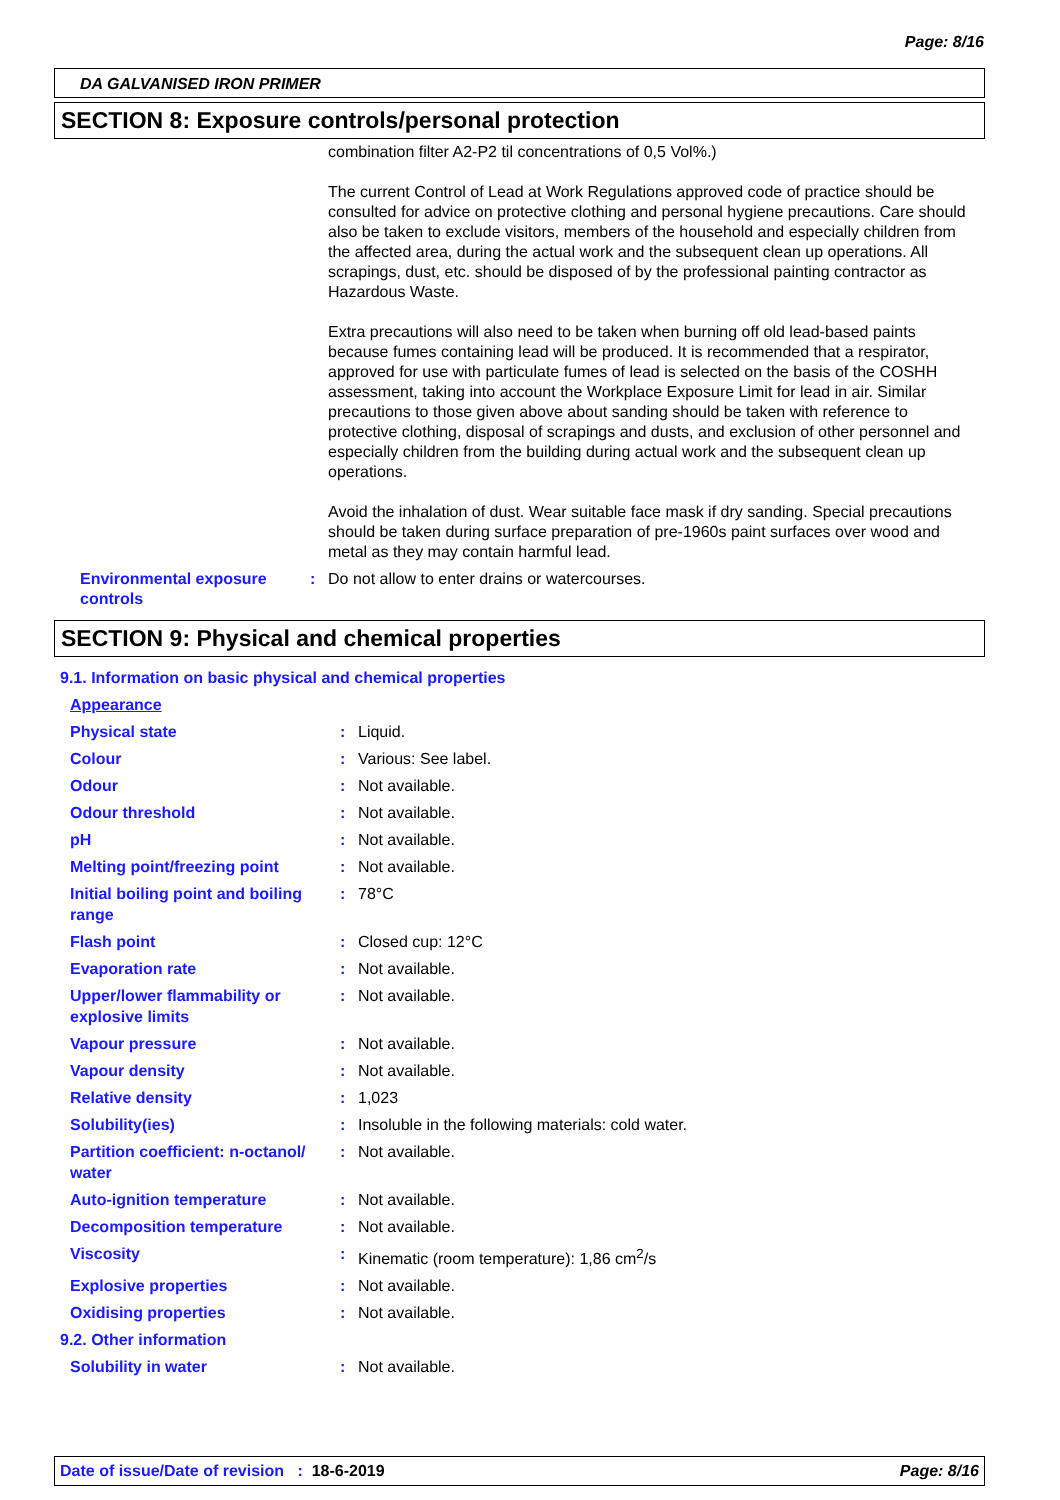Page: 8/16
DA GALVANISED IRON PRIMER
SECTION 8: Exposure controls/personal protection
combination filter A2-P2 til concentrations of 0,5 Vol%.)
The current Control of Lead at Work Regulations approved code of practice should be consulted for advice on protective clothing and personal hygiene precautions. Care should also be taken to exclude visitors, members of the household and especially children from the affected area, during the actual work and the subsequent clean up operations. All scrapings, dust, etc. should be disposed of by the professional painting contractor as Hazardous Waste.
Extra precautions will also need to be taken when burning off old lead-based paints because fumes containing lead will be produced. It is recommended that a respirator, approved for use with particulate fumes of lead is selected on the basis of the COSHH assessment, taking into account the Workplace Exposure Limit for lead in air. Similar precautions to those given above about sanding should be taken with reference to protective clothing, disposal of scrapings and dusts, and exclusion of other personnel and especially children from the building during actual work and the subsequent clean up operations.
Avoid the inhalation of dust. Wear suitable face mask if dry sanding. Special precautions should be taken during surface preparation of pre-1960s paint surfaces over wood and metal as they may contain harmful lead.
| Environmental exposure controls | : | Do not allow to enter drains or watercourses. |
SECTION 9: Physical and chemical properties
| 9.1. Information on basic physical and chemical properties | | |
| Appearance | | |
| Physical state | : | Liquid. |
| Colour | : | Various: See label. |
| Odour | : | Not available. |
| Odour threshold | : | Not available. |
| pH | : | Not available. |
| Melting point/freezing point | : | Not available. |
| Initial boiling point and boiling range | : | 78°C |
| Flash point | : | Closed cup: 12°C |
| Evaporation rate | : | Not available. |
| Upper/lower flammability or explosive limits | : | Not available. |
| Vapour pressure | : | Not available. |
| Vapour density | : | Not available. |
| Relative density | : | 1,023 |
| Solubility(ies) | : | Insoluble in the following materials: cold water. |
| Partition coefficient: n-octanol/ water | : | Not available. |
| Auto-ignition temperature | : | Not available. |
| Decomposition temperature | : | Not available. |
| Viscosity | : | Kinematic (room temperature): 1,86 cm<sup>2</sup>/s |
| Explosive properties | : | Not available. |
| Oxidising properties | : | Not available. |
| 9.2. Other information | | |
| Solubility in water | : | Not available. |
Date of issue/Date of revision : 18-6-2019 Page: 8/16